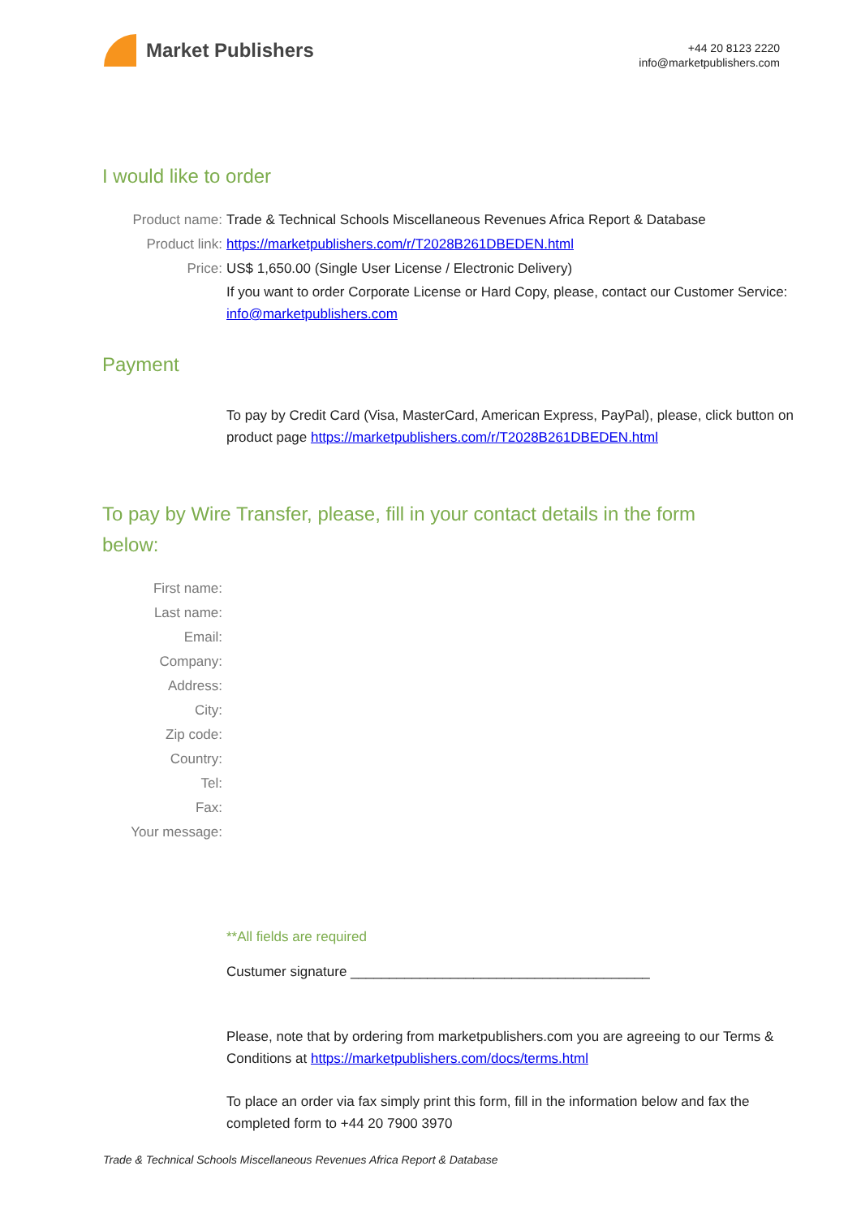Market Publishers
+44 20 8123 2220
info@marketpublishers.com
I would like to order
Product name: Trade & Technical Schools Miscellaneous Revenues Africa Report & Database
Product link: https://marketpublishers.com/r/T2028B261DBEDEN.html
Price: US$ 1,650.00 (Single User License / Electronic Delivery)
If you want to order Corporate License or Hard Copy, please, contact our Customer Service:
info@marketpublishers.com
Payment
To pay by Credit Card (Visa, MasterCard, American Express, PayPal), please, click button on product page https://marketpublishers.com/r/T2028B261DBEDEN.html
To pay by Wire Transfer, please, fill in your contact details in the form below:
First name:
Last name:
Email:
Company:
Address:
City:
Zip code:
Country:
Tel:
Fax:
Your message:
**All fields are required
Custumer signature _______________________________________
Please, note that by ordering from marketpublishers.com you are agreeing to our Terms & Conditions at https://marketpublishers.com/docs/terms.html
To place an order via fax simply print this form, fill in the information below and fax the completed form to +44 20 7900 3970
Trade & Technical Schools Miscellaneous Revenues Africa Report & Database